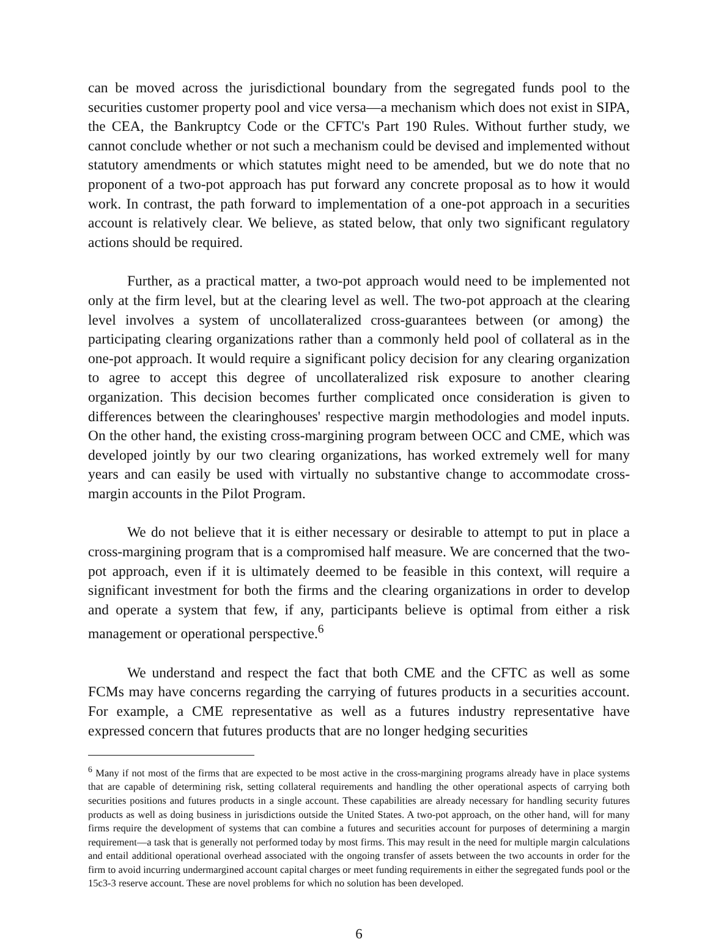can be moved across the jurisdictional boundary from the segregated funds pool to the securities customer property pool and vice versa—a mechanism which does not exist in SIPA, the CEA, the Bankruptcy Code or the CFTC's Part 190 Rules. Without further study, we cannot conclude whether or not such a mechanism could be devised and implemented without statutory amendments or which statutes might need to be amended, but we do note that no proponent of a two-pot approach has put forward any concrete proposal as to how it would work. In contrast, the path forward to implementation of a one-pot approach in a securities account is relatively clear. We believe, as stated below, that only two significant regulatory actions should be required.
Further, as a practical matter, a two-pot approach would need to be implemented not only at the firm level, but at the clearing level as well. The two-pot approach at the clearing level involves a system of uncollateralized cross-guarantees between (or among) the participating clearing organizations rather than a commonly held pool of collateral as in the one-pot approach. It would require a significant policy decision for any clearing organization to agree to accept this degree of uncollateralized risk exposure to another clearing organization. This decision becomes further complicated once consideration is given to differences between the clearinghouses' respective margin methodologies and model inputs. On the other hand, the existing cross-margining program between OCC and CME, which was developed jointly by our two clearing organizations, has worked extremely well for many years and can easily be used with virtually no substantive change to accommodate cross-margin accounts in the Pilot Program.
We do not believe that it is either necessary or desirable to attempt to put in place a cross-margining program that is a compromised half measure. We are concerned that the two-pot approach, even if it is ultimately deemed to be feasible in this context, will require a significant investment for both the firms and the clearing organizations in order to develop and operate a system that few, if any, participants believe is optimal from either a risk management or operational perspective.<sup>6</sup>
We understand and respect the fact that both CME and the CFTC as well as some FCMs may have concerns regarding the carrying of futures products in a securities account. For example, a CME representative as well as a futures industry representative have expressed concern that futures products that are no longer hedging securities
<sup>6</sup> Many if not most of the firms that are expected to be most active in the cross-margining programs already have in place systems that are capable of determining risk, setting collateral requirements and handling the other operational aspects of carrying both securities positions and futures products in a single account. These capabilities are already necessary for handling security futures products as well as doing business in jurisdictions outside the United States. A two-pot approach, on the other hand, will for many firms require the development of systems that can combine a futures and securities account for purposes of determining a margin requirement—a task that is generally not performed today by most firms. This may result in the need for multiple margin calculations and entail additional operational overhead associated with the ongoing transfer of assets between the two accounts in order for the firm to avoid incurring undermargined account capital charges or meet funding requirements in either the segregated funds pool or the 15c3-3 reserve account. These are novel problems for which no solution has been developed.
6